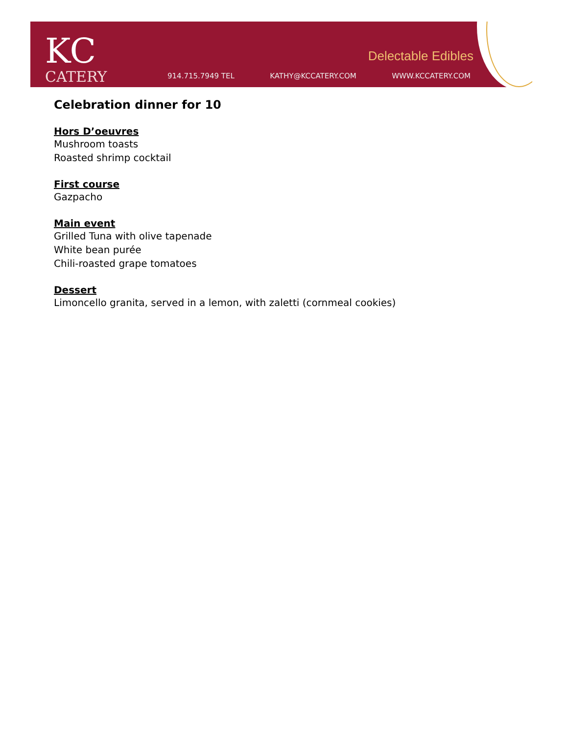KC
CATERY
914.715.7949 TEL KATHY@KCCATERY.COM WWW.KCCATERY.COM
Delectable Edibles
Celebration dinner for 10
Hors D’oeuvres
Mushroom toasts
Roasted shrimp cocktail
First course
Gazpacho
Main event
Grilled Tuna with olive tapenade
White bean purée
Chili-roasted grape tomatoes
Dessert
Limoncello granita, served in a lemon, with zaletti (cornmeal cookies)